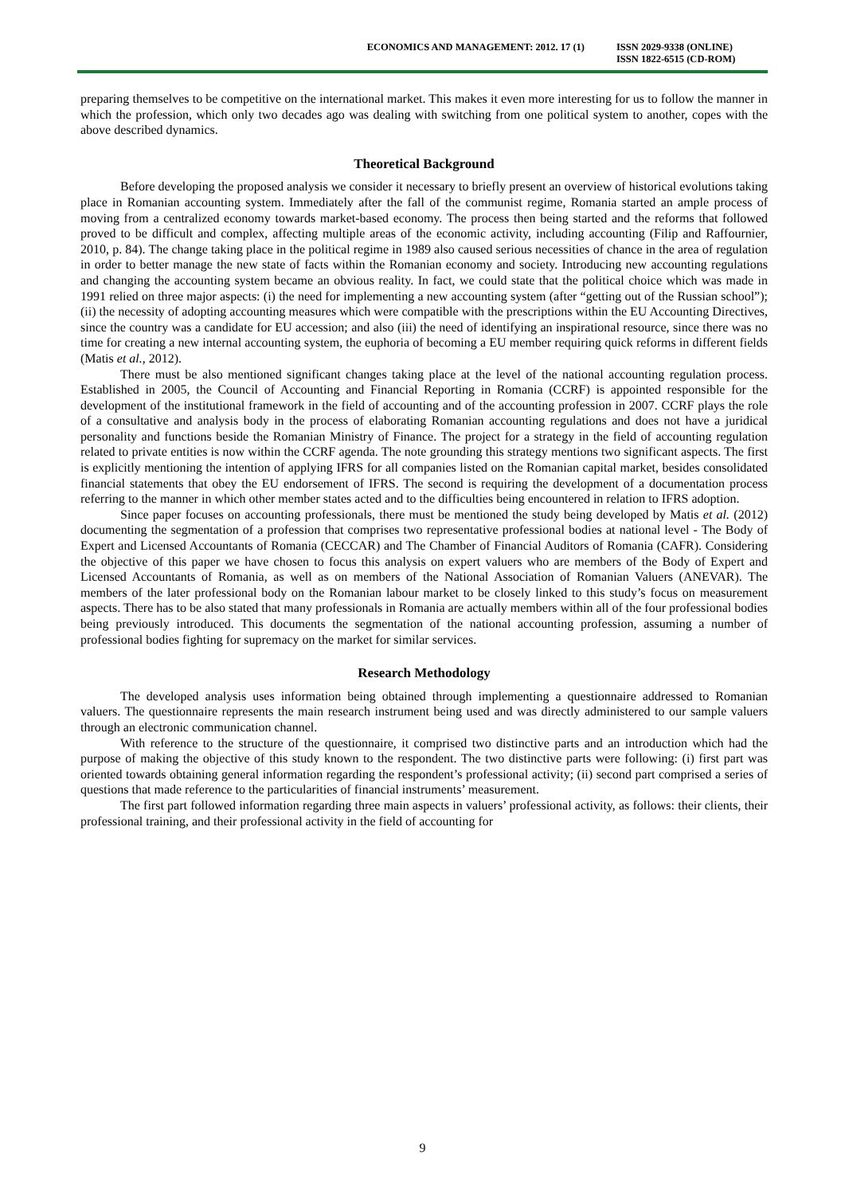ECONOMICS AND MANAGEMENT: 2012. 17 (1)
ISSN 2029-9338 (ONLINE)
ISSN 1822-6515 (CD-ROM)
preparing themselves to be competitive on the international market. This makes it even more interesting for us to follow the manner in which the profession, which only two decades ago was dealing with switching from one political system to another, copes with the above described dynamics.
Theoretical Background
Before developing the proposed analysis we consider it necessary to briefly present an overview of historical evolutions taking place in Romanian accounting system. Immediately after the fall of the communist regime, Romania started an ample process of moving from a centralized economy towards market-based economy. The process then being started and the reforms that followed proved to be difficult and complex, affecting multiple areas of the economic activity, including accounting (Filip and Raffournier, 2010, p. 84). The change taking place in the political regime in 1989 also caused serious necessities of chance in the area of regulation in order to better manage the new state of facts within the Romanian economy and society. Introducing new accounting regulations and changing the accounting system became an obvious reality. In fact, we could state that the political choice which was made in 1991 relied on three major aspects: (i) the need for implementing a new accounting system (after “getting out of the Russian school”); (ii) the necessity of adopting accounting measures which were compatible with the prescriptions within the EU Accounting Directives, since the country was a candidate for EU accession; and also (iii) the need of identifying an inspirational resource, since there was no time for creating a new internal accounting system, the euphoria of becoming a EU member requiring quick reforms in different fields (Matis et al., 2012).
There must be also mentioned significant changes taking place at the level of the national accounting regulation process. Established in 2005, the Council of Accounting and Financial Reporting in Romania (CCRF) is appointed responsible for the development of the institutional framework in the field of accounting and of the accounting profession in 2007. CCRF plays the role of a consultative and analysis body in the process of elaborating Romanian accounting regulations and does not have a juridical personality and functions beside the Romanian Ministry of Finance. The project for a strategy in the field of accounting regulation related to private entities is now within the CCRF agenda. The note grounding this strategy mentions two significant aspects. The first is explicitly mentioning the intention of applying IFRS for all companies listed on the Romanian capital market, besides consolidated financial statements that obey the EU endorsement of IFRS. The second is requiring the development of a documentation process referring to the manner in which other member states acted and to the difficulties being encountered in relation to IFRS adoption.
Since paper focuses on accounting professionals, there must be mentioned the study being developed by Matis et al. (2012) documenting the segmentation of a profession that comprises two representative professional bodies at national level - The Body of Expert and Licensed Accountants of Romania (CECCAR) and The Chamber of Financial Auditors of Romania (CAFR). Considering the objective of this paper we have chosen to focus this analysis on expert valuers who are members of the Body of Expert and Licensed Accountants of Romania, as well as on members of the National Association of Romanian Valuers (ANEVAR). The members of the later professional body on the Romanian labour market to be closely linked to this study’s focus on measurement aspects. There has to be also stated that many professionals in Romania are actually members within all of the four professional bodies being previously introduced. This documents the segmentation of the national accounting profession, assuming a number of professional bodies fighting for supremacy on the market for similar services.
Research Methodology
The developed analysis uses information being obtained through implementing a questionnaire addressed to Romanian valuers. The questionnaire represents the main research instrument being used and was directly administered to our sample valuers through an electronic communication channel.
With reference to the structure of the questionnaire, it comprised two distinctive parts and an introduction which had the purpose of making the objective of this study known to the respondent. The two distinctive parts were following: (i) first part was oriented towards obtaining general information regarding the respondent’s professional activity; (ii) second part comprised a series of questions that made reference to the particularities of financial instruments’ measurement.
The first part followed information regarding three main aspects in valuers’ professional activity, as follows: their clients, their professional training, and their professional activity in the field of accounting for
9